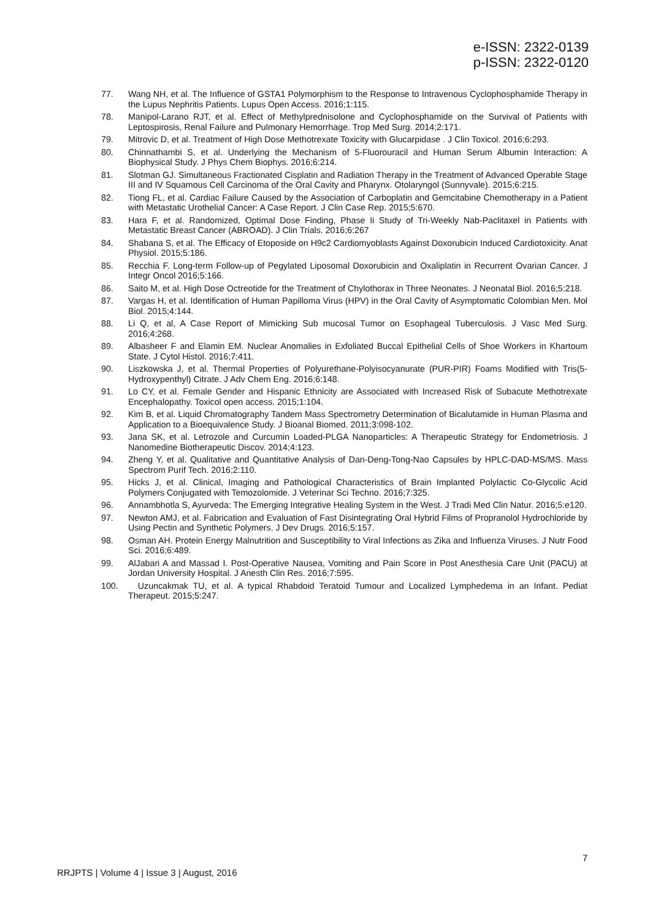e-ISSN: 2322-0139
p-ISSN: 2322-0120
77. Wang NH, et al. The Influence of GSTA1 Polymorphism to the Response to Intravenous Cyclophosphamide Therapy in the Lupus Nephritis Patients. Lupus Open Access. 2016;1:115.
78. Manipol-Larano RJT, et al. Effect of Methylprednisolone and Cyclophosphamide on the Survival of Patients with Leptospirosis, Renal Failure and Pulmonary Hemorrhage. Trop Med Surg. 2014;2:171.
79. Mitrovic D, et al. Treatment of High Dose Methotrexate Toxicity with Glucarpidase . J Clin Toxicol. 2016;6:293.
80. Chinnathambi S, et al. Underlying the Mechanism of 5-Fluorouracil and Human Serum Albumin Interaction: A Biophysical Study. J Phys Chem Biophys. 2016;6:214.
81. Slotman GJ. Simultaneous Fractionated Cisplatin and Radiation Therapy in the Treatment of Advanced Operable Stage III and IV Squamous Cell Carcinoma of the Oral Cavity and Pharynx. Otolaryngol (Sunnyvale). 2015;6:215.
82. Tiong FL, et al. Cardiac Failure Caused by the Association of Carboplatin and Gemcitabine Chemotherapy in a Patient with Metastatic Urothelial Cancer: A Case Report. J Clin Case Rep. 2015;5:670.
83. Hara F, et al. Randomized, Optimal Dose Finding, Phase Ii Study of Tri-Weekly Nab-Paclitaxel in Patients with Metastatic Breast Cancer (ABROAD). J Clin Trials. 2016;6:267
84. Shabana S, et al. The Efficacy of Etoposide on H9c2 Cardiomyoblasts Against Doxorubicin Induced Cardiotoxicity. Anat Physiol. 2015;5:186.
85. Recchia F. Long-term Follow-up of Pegylated Liposomal Doxorubicin and Oxaliplatin in Recurrent Ovarian Cancer. J Integr Oncol 2016;5:166.
86. Saito M, et al. High Dose Octreotide for the Treatment of Chylothorax in Three Neonates. J Neonatal Biol. 2016;5:218.
87. Vargas H, et al. Identification of Human Papilloma Virus (HPV) in the Oral Cavity of Asymptomatic Colombian Men. Mol Biol. 2015;4:144.
88. Li Q, et al, A Case Report of Mimicking Sub mucosal Tumor on Esophageal Tuberculosis. J Vasc Med Surg. 2016;4:268.
89. Albasheer F and Elamin EM. Nuclear Anomalies in Exfoliated Buccal Epithelial Cells of Shoe Workers in Khartoum State. J Cytol Histol. 2016;7:411.
90. Liszkowska J, et al. Thermal Properties of Polyurethane-Polyisocyanurate (PUR-PIR) Foams Modified with Tris(5-Hydroxypenthyl) Citrate. J Adv Chem Eng. 2016;6:148.
91. Lo CY, et al. Female Gender and Hispanic Ethnicity are Associated with Increased Risk of Subacute Methotrexate Encephalopathy. Toxicol open access. 2015;1:104.
92. Kim B, et al. Liquid Chromatography Tandem Mass Spectrometry Determination of Bicalutamide in Human Plasma and Application to a Bioequivalence Study. J Bioanal Biomed. 2011;3:098-102.
93. Jana SK, et al. Letrozole and Curcumin Loaded-PLGA Nanoparticles: A Therapeutic Strategy for Endometriosis. J Nanomedine Biotherapeutic Discov. 2014;4:123.
94. Zheng Y, et al. Qualitative and Quantitative Analysis of Dan-Deng-Tong-Nao Capsules by HPLC-DAD-MS/MS. Mass Spectrom Purif Tech. 2016;2:110.
95. Hicks J, et al. Clinical, Imaging and Pathological Characteristics of Brain Implanted Polylactic Co-Glycolic Acid Polymers Conjugated with Temozolomide. J Veterinar Sci Techno. 2016;7:325.
96. Annambhotla S, Ayurveda: The Emerging Integrative Healing System in the West. J Tradi Med Clin Natur. 2016;5:e120.
97. Newton AMJ, et al. Fabrication and Evaluation of Fast Disintegrating Oral Hybrid Films of Propranolol Hydrochloride by Using Pectin and Synthetic Polymers. J Dev Drugs. 2016;5:157.
98. Osman AH. Protein Energy Malnutrition and Susceptibility to Viral Infections as Zika and Influenza Viruses. J Nutr Food Sci. 2016;6:489.
99. AlJabari A and Massad I. Post-Operative Nausea, Vomiting and Pain Score in Post Anesthesia Care Unit (PACU) at Jordan University Hospital. J Anesth Clin Res. 2016;7:595.
100. Uzuncakmak TU, et al. A typical Rhabdoid Teratoid Tumour and Localized Lymphedema in an Infant. Pediat Therapeut. 2015;5:247.
7
RRJPTS | Volume 4 | Issue 3 | August, 2016